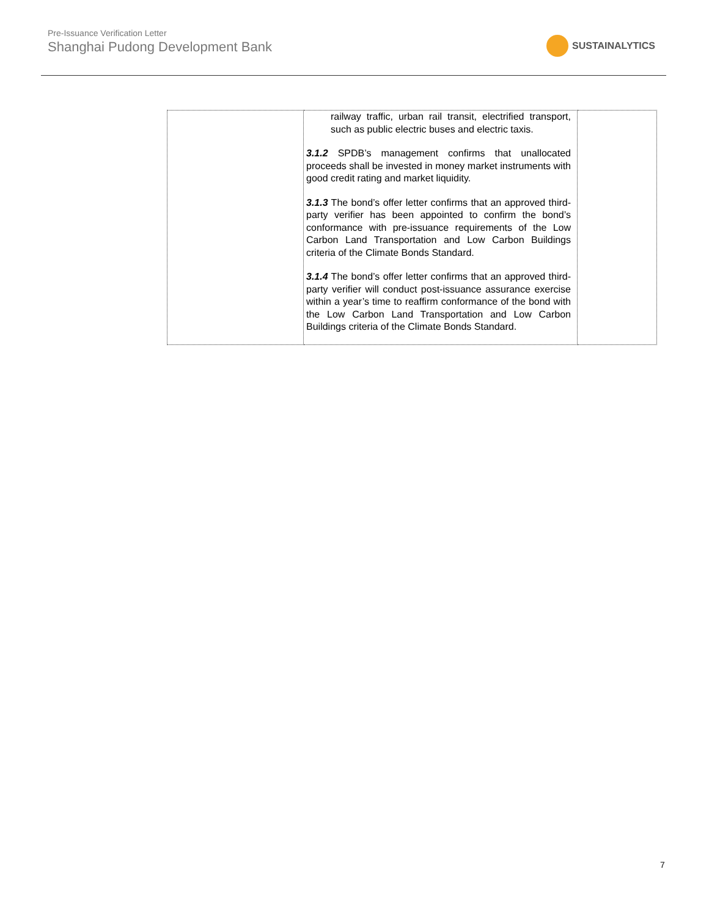Pre-Issuance Verification Letter
Shanghai Pudong Development Bank
SUSTAINALYTICS
| | railway traffic, urban rail transit, electrified transport, such as public electric buses and electric taxis. 3.1.2 SPDB’s management confirms that unallocated proceeds shall be invested in money market instruments with good credit rating and market liquidity. 3.1.3 The bond’s offer letter confirms that an approved third-party verifier has been appointed to confirm the bond’s conformance with pre-issuance requirements of the Low Carbon Land Transportation and Low Carbon Buildings criteria of the Climate Bonds Standard. 3.1.4 The bond’s offer letter confirms that an approved third-party verifier will conduct post-issuance assurance exercise within a year’s time to reaffirm conformance of the bond with the Low Carbon Land Transportation and Low Carbon Buildings criteria of the Climate Bonds Standard. | |
7